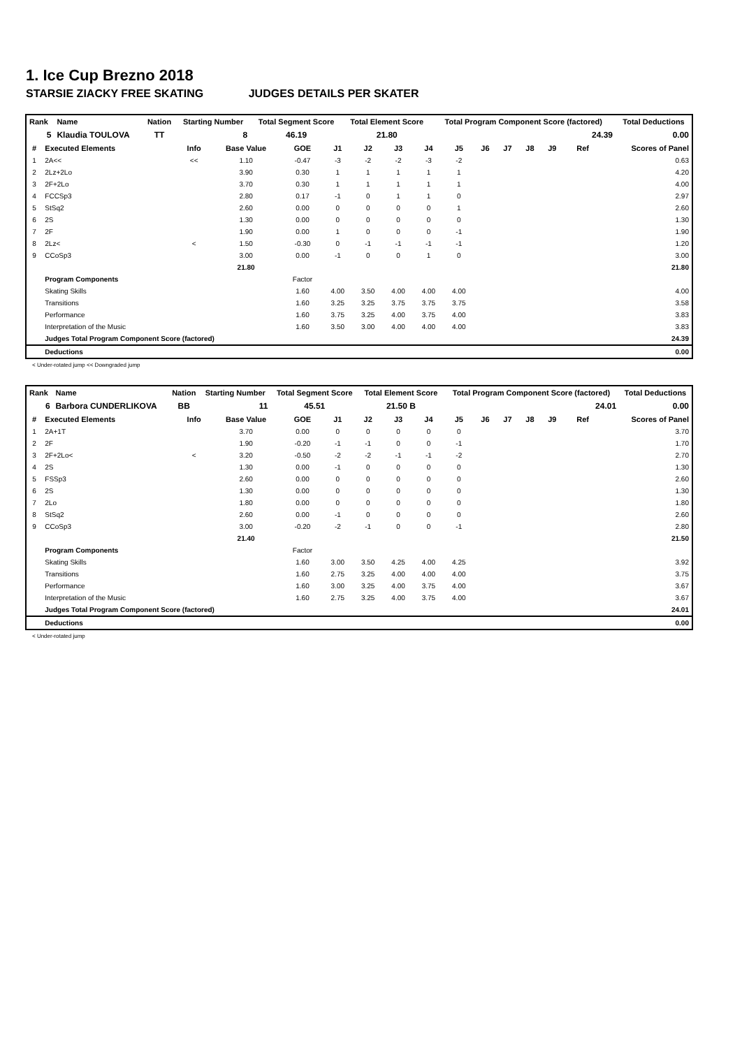1. Ice Cup Brezno 2018
STARSIE ZIACKY FREE SKATING JUDGES DETAILS PER SKATER
| Rank | Name | Nation | Starting Number | Total Segment Score | Total Element Score | Total Program Component Score (factored) | Total Deductions |
| --- | --- | --- | --- | --- | --- | --- | --- |
| 5 | Klaudia TOULOVA | TT | 8 | 46.19 | 21.80 | 24.39 | 0.00 |
| # | Executed Elements | Info | Base Value | GOE | J1 | J2 | J3 | J4 | J5 | J6 | J7 | J8 | J9 | Ref | Scores of Panel |
| --- | --- | --- | --- | --- | --- | --- | --- | --- | --- | --- | --- | --- | --- | --- | --- |
| 1 | 2A<< | << | 1.10 | -0.47 | -3 | -2 | -2 | -3 | -2 | | | | | | 0.63 |
| 2 | 2Lz+2Lo | | 3.90 | 0.30 | 1 | 1 | 1 | 1 | 1 | | | | | | 4.20 |
| 3 | 2F+2Lo | | 3.70 | 0.30 | 1 | 1 | 1 | 1 | 1 | | | | | | 4.00 |
| 4 | FCCSp3 | | 2.80 | 0.17 | -1 | 0 | 1 | 1 | 0 | | | | | | 2.97 |
| 5 | StSq2 | | 2.60 | 0.00 | 0 | 0 | 0 | 0 | 1 | | | | | | 2.60 |
| 6 | 2S | | 1.30 | 0.00 | 0 | 0 | 0 | 0 | 0 | | | | | | 1.30 |
| 7 | 2F | | 1.90 | 0.00 | 1 | 0 | 0 | 0 | -1 | | | | | | 1.90 |
| 8 | 2Lz< | < | 1.50 | -0.30 | 0 | -1 | -1 | -1 | -1 | | | | | | 1.20 |
| 9 | CCoSp3 | | 3.00 | 0.00 | -1 | 0 | 0 | 1 | 0 | | | | | | 3.00 |
| | | | 21.80 | | | | | | | | | | | | 21.80 |
| | Program Components | | | Factor | | | | | | | | | | | |
| | Skating Skills | | | 1.60 | 4.00 | 3.50 | 4.00 | 4.00 | 4.00 | | | | | | 4.00 |
| | Transitions | | | 1.60 | 3.25 | 3.25 | 3.75 | 3.75 | 3.75 | | | | | | 3.58 |
| | Performance | | | 1.60 | 3.75 | 3.25 | 4.00 | 3.75 | 4.00 | | | | | | 3.83 |
| | Interpretation of the Music | | | 1.60 | 3.50 | 3.00 | 4.00 | 4.00 | 4.00 | | | | | | 3.83 |
| | Judges Total Program Component Score (factored) | | | | | | | | | | | | | | 24.39 |
| | Deductions | | | | | | | | | | | | | | 0.00 |
< Under-rotated jump << Downgraded jump
| Rank | Name | Nation | Starting Number | Total Segment Score | Total Element Score | Total Program Component Score (factored) | Total Deductions |
| --- | --- | --- | --- | --- | --- | --- | --- |
| 6 | Barbora CUNDERLIKOVA | BB | 11 | 45.51 | 21.50 B | 24.01 | 0.00 |
| # | Executed Elements | Info | Base Value | GOE | J1 | J2 | J3 | J4 | J5 | J6 | J7 | J8 | J9 | Ref | Scores of Panel |
| --- | --- | --- | --- | --- | --- | --- | --- | --- | --- | --- | --- | --- | --- | --- | --- |
| 1 | 2A+1T | | 3.70 | 0.00 | 0 | 0 | 0 | 0 | 0 | | | | | | 3.70 |
| 2 | 2F | | 1.90 | -0.20 | -1 | -1 | 0 | 0 | -1 | | | | | | 1.70 |
| 3 | 2F+2Lo< | < | 3.20 | -0.50 | -2 | -2 | -1 | -1 | -2 | | | | | | 2.70 |
| 4 | 2S | | 1.30 | 0.00 | -1 | 0 | 0 | 0 | 0 | | | | | | 1.30 |
| 5 | FSSp3 | | 2.60 | 0.00 | 0 | 0 | 0 | 0 | 0 | | | | | | 2.60 |
| 6 | 2S | | 1.30 | 0.00 | 0 | 0 | 0 | 0 | 0 | | | | | | 1.30 |
| 7 | 2Lo | | 1.80 | 0.00 | 0 | 0 | 0 | 0 | 0 | | | | | | 1.80 |
| 8 | StSq2 | | 2.60 | 0.00 | -1 | 0 | 0 | 0 | 0 | | | | | | 2.60 |
| 9 | CCoSp3 | | 3.00 | -0.20 | -2 | -1 | 0 | 0 | -1 | | | | | | 2.80 |
| | | | 21.40 | | | | | | | | | | | | 21.50 |
| | Program Components | | | Factor | | | | | | | | | | | |
| | Skating Skills | | | 1.60 | 3.00 | 3.50 | 4.25 | 4.00 | 4.25 | | | | | | 3.92 |
| | Transitions | | | 1.60 | 2.75 | 3.25 | 4.00 | 4.00 | 4.00 | | | | | | 3.75 |
| | Performance | | | 1.60 | 3.00 | 3.25 | 4.00 | 3.75 | 4.00 | | | | | | 3.67 |
| | Interpretation of the Music | | | 1.60 | 2.75 | 3.25 | 4.00 | 3.75 | 4.00 | | | | | | 3.67 |
| | Judges Total Program Component Score (factored) | | | | | | | | | | | | | | 24.01 |
| | Deductions | | | | | | | | | | | | | | 0.00 |
< Under-rotated jump